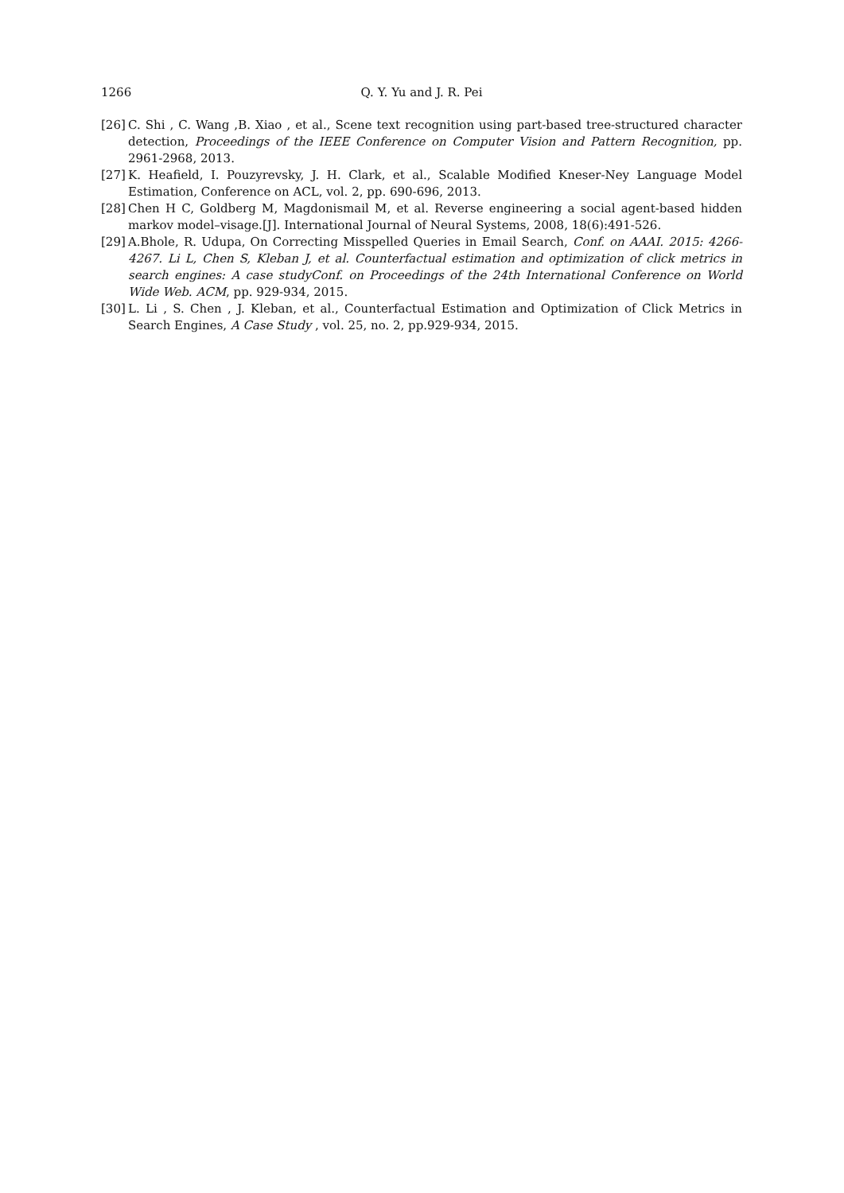1266 Q. Y. Yu and J. R. Pei
[26] C. Shi , C. Wang ,B. Xiao , et al., Scene text recognition using part-based tree-structured character detection, Proceedings of the IEEE Conference on Computer Vision and Pattern Recognition, pp. 2961-2968, 2013.
[27] K. Heafield, I. Pouzyrevsky, J. H. Clark, et al., Scalable Modified Kneser-Ney Language Model Estimation, Conference on ACL, vol. 2, pp. 690-696, 2013.
[28] Chen H C, Goldberg M, Magdonismail M, et al. Reverse engineering a social agent-based hidden markov model–visage.[J]. International Journal of Neural Systems, 2008, 18(6):491-526.
[29] A.Bhole, R. Udupa, On Correcting Misspelled Queries in Email Search, Conf. on AAAI. 2015: 4266-4267. Li L, Chen S, Kleban J, et al. Counterfactual estimation and optimization of click metrics in search engines: A case studyConf. on Proceedings of the 24th International Conference on World Wide Web. ACM, pp. 929-934, 2015.
[30] L. Li , S. Chen , J. Kleban, et al., Counterfactual Estimation and Optimization of Click Metrics in Search Engines, A Case Study , vol. 25, no. 2, pp.929-934, 2015.